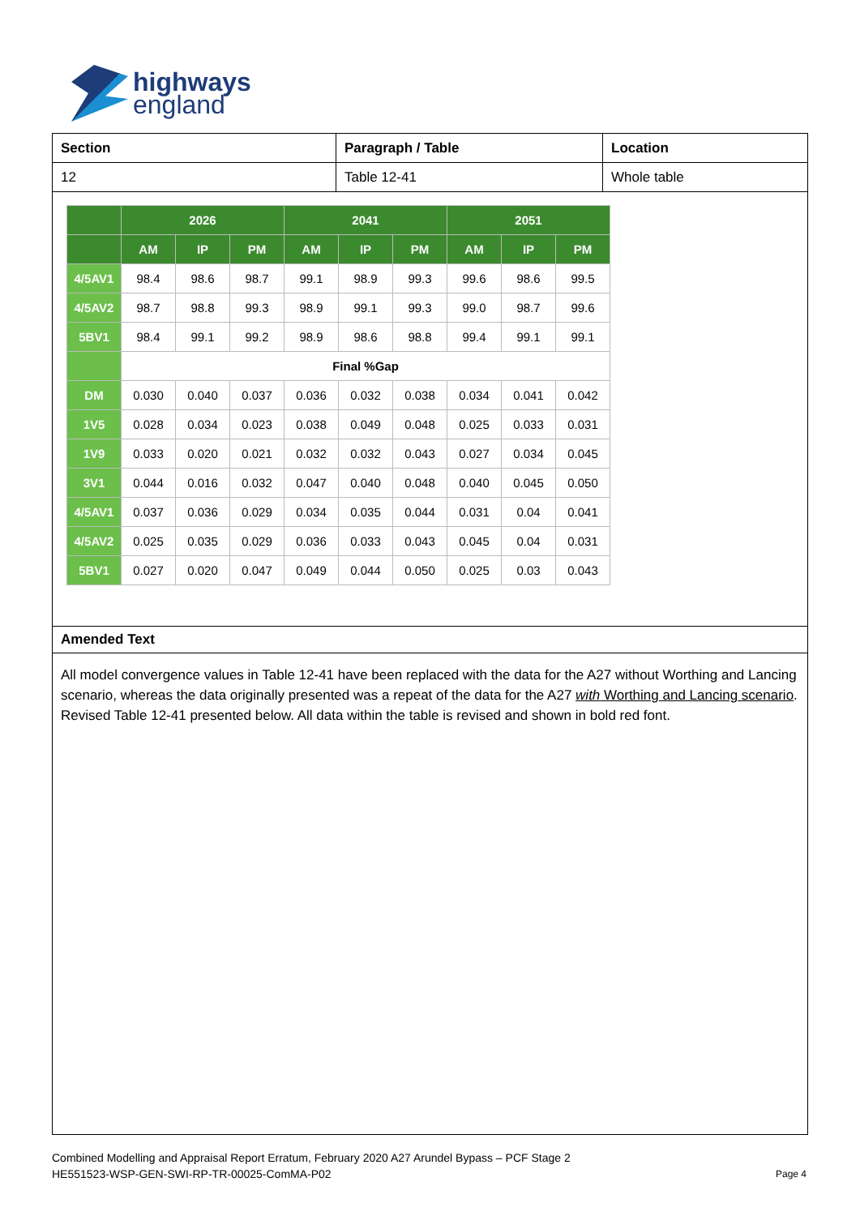highways
england
| Section | Paragraph / Table | Location |
| 12 | Table 12-41 | Whole table |
| | 2026 | | | 2041 | | | 2051 | | |
| --- | --- | --- | --- | --- | --- | --- | --- | --- | --- |
| | AM | IP | PM | AM | IP | PM | AM | IP | PM |
| 4/5AV1 | 98.4 | 98.6 | 98.7 | 99.1 | 98.9 | 99.3 | 99.6 | 98.6 | 99.5 |
| 4/5AV2 | 98.7 | 98.8 | 99.3 | 98.9 | 99.1 | 99.3 | 99.0 | 98.7 | 99.6 |
| 5BV1 | 98.4 | 99.1 | 99.2 | 98.9 | 98.6 | 98.8 | 99.4 | 99.1 | 99.1 |
| | Final %Gap | | | | | | | | |
| DM | 0.030 | 0.040 | 0.037 | 0.036 | 0.032 | 0.038 | 0.034 | 0.041 | 0.042 |
| 1V5 | 0.028 | 0.034 | 0.023 | 0.038 | 0.049 | 0.048 | 0.025 | 0.033 | 0.031 |
| 1V9 | 0.033 | 0.020 | 0.021 | 0.032 | 0.032 | 0.043 | 0.027 | 0.034 | 0.045 |
| 3V1 | 0.044 | 0.016 | 0.032 | 0.047 | 0.040 | 0.048 | 0.040 | 0.045 | 0.050 |
| 4/5AV1 | 0.037 | 0.036 | 0.029 | 0.034 | 0.035 | 0.044 | 0.031 | 0.04 | 0.041 |
| 4/5AV2 | 0.025 | 0.035 | 0.029 | 0.036 | 0.033 | 0.043 | 0.045 | 0.04 | 0.031 |
| 5BV1 | 0.027 | 0.020 | 0.047 | 0.049 | 0.044 | 0.050 | 0.025 | 0.03 | 0.043 |
Amended Text
All model convergence values in Table 12-41 have been replaced with the data for the A27 without Worthing and Lancing scenario, whereas the data originally presented was a repeat of the data for the A27 with Worthing and Lancing scenario. Revised Table 12-41 presented below. All data within the table is revised and shown in bold red font.
Combined Modelling and Appraisal Report Erratum, February 2020 A27 Arundel Bypass – PCF Stage 2
HE551523-WSP-GEN-SWI-RP-TR-00025-ComMA-P02
Page 4